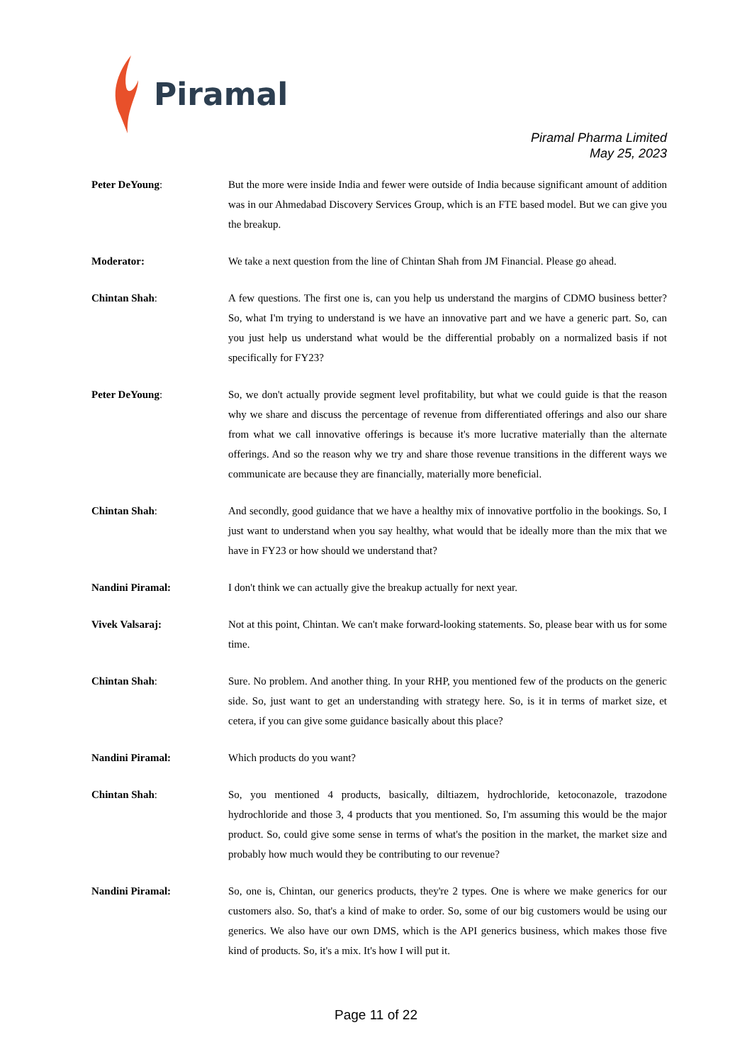Piramal
Piramal Pharma Limited
May 25, 2023
Peter DeYoung: But the more were inside India and fewer were outside of India because significant amount of addition was in our Ahmedabad Discovery Services Group, which is an FTE based model. But we can give you the breakup.
Moderator: We take a next question from the line of Chintan Shah from JM Financial. Please go ahead.
Chintan Shah: A few questions. The first one is, can you help us understand the margins of CDMO business better? So, what I'm trying to understand is we have an innovative part and we have a generic part. So, can you just help us understand what would be the differential probably on a normalized basis if not specifically for FY23?
Peter DeYoung: So, we don't actually provide segment level profitability, but what we could guide is that the reason why we share and discuss the percentage of revenue from differentiated offerings and also our share from what we call innovative offerings is because it's more lucrative materially than the alternate offerings. And so the reason why we try and share those revenue transitions in the different ways we communicate are because they are financially, materially more beneficial.
Chintan Shah: And secondly, good guidance that we have a healthy mix of innovative portfolio in the bookings. So, I just want to understand when you say healthy, what would that be ideally more than the mix that we have in FY23 or how should we understand that?
Nandini Piramal: I don't think we can actually give the breakup actually for next year.
Vivek Valsaraj: Not at this point, Chintan. We can't make forward-looking statements. So, please bear with us for some time.
Chintan Shah: Sure. No problem. And another thing. In your RHP, you mentioned few of the products on the generic side. So, just want to get an understanding with strategy here. So, is it in terms of market size, et cetera, if you can give some guidance basically about this place?
Nandini Piramal: Which products do you want?
Chintan Shah: So, you mentioned 4 products, basically, diltiazem, hydrochloride, ketoconazole, trazodone hydrochloride and those 3, 4 products that you mentioned. So, I'm assuming this would be the major product. So, could give some sense in terms of what's the position in the market, the market size and probably how much would they be contributing to our revenue?
Nandini Piramal: So, one is, Chintan, our generics products, they're 2 types. One is where we make generics for our customers also. So, that's a kind of make to order. So, some of our big customers would be using our generics. We also have our own DMS, which is the API generics business, which makes those five kind of products. So, it's a mix. It's how I will put it.
Page 11 of 22